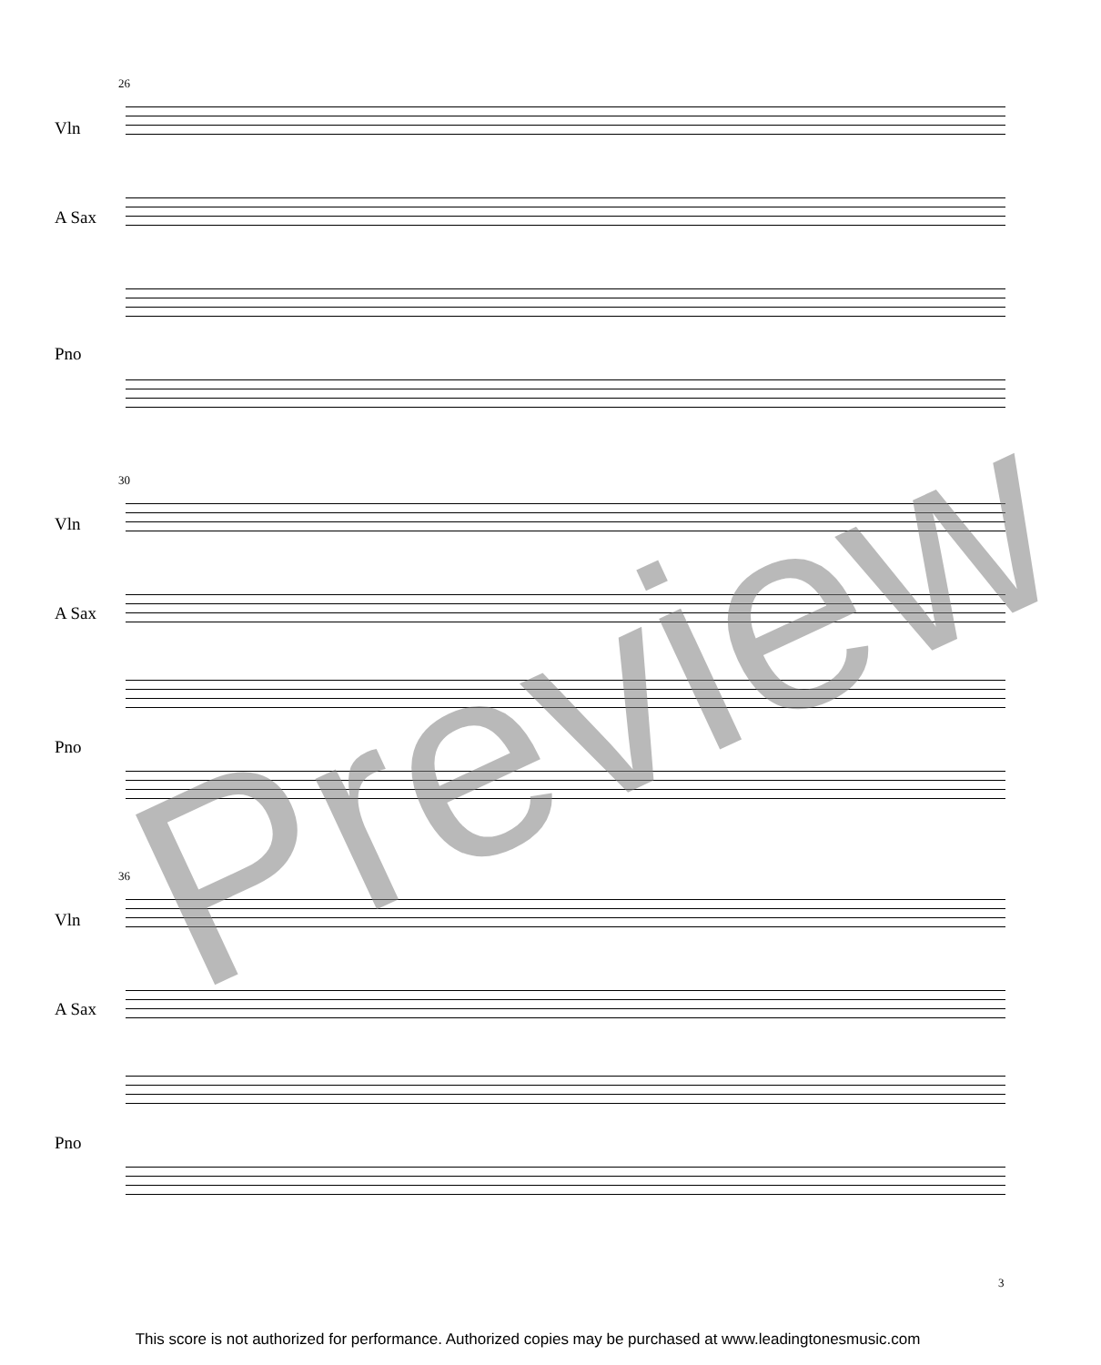26
Vln
A Sax
Pno
30
Vln
A Sax
Pno
36
Vln
A Sax
Pno
Preview
3
This score is not authorized for performance. Authorized copies may be purchased at www.leadingtonesmusic.com